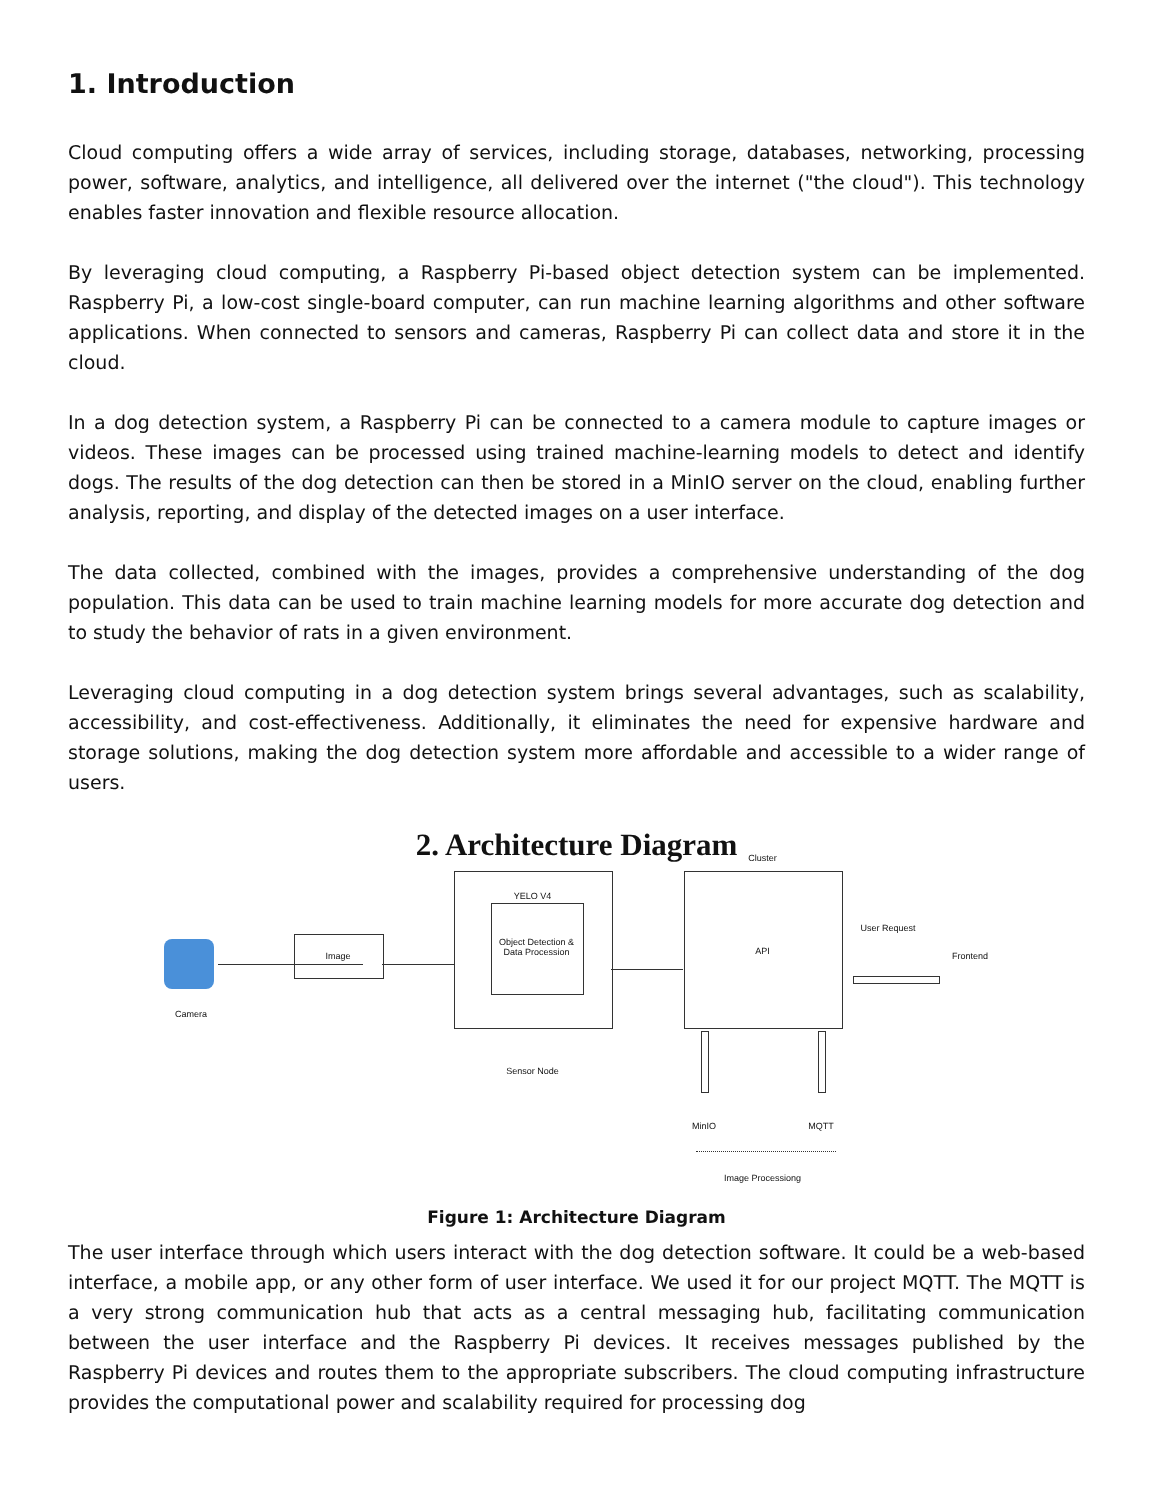1. Introduction
Cloud computing offers a wide array of services, including storage, databases, networking, processing power, software, analytics, and intelligence, all delivered over the internet ("the cloud"). This technology enables faster innovation and flexible resource allocation.
By leveraging cloud computing, a Raspberry Pi-based object detection system can be implemented. Raspberry Pi, a low-cost single-board computer, can run machine learning algorithms and other software applications. When connected to sensors and cameras, Raspberry Pi can collect data and store it in the cloud.
In a dog detection system, a Raspberry Pi can be connected to a camera module to capture images or videos. These images can be processed using trained machine-learning models to detect and identify dogs. The results of the dog detection can then be stored in a MinIO server on the cloud, enabling further analysis, reporting, and display of the detected images on a user interface.
The data collected, combined with the images, provides a comprehensive understanding of the dog population. This data can be used to train machine learning models for more accurate dog detection and to study the behavior of rats in a given environment.
Leveraging cloud computing in a dog detection system brings several advantages, such as scalability, accessibility, and cost-effectiveness. Additionally, it eliminates the need for expensive hardware and storage solutions, making the dog detection system more affordable and accessible to a wider range of users.
2. Architecture Diagram
Camera
Image
YELO V4
Object Detection & Data Procession
Sensor Node
Cluster
API
User Request
Frontend
MinIO MQTT
Image Processiong
Figure 1: Architecture Diagram
The user interface through which users interact with the dog detection software. It could be a web-based interface, a mobile app, or any other form of user interface. We used it for our project MQTT. The MQTT is a very strong communication hub that acts as a central messaging hub, facilitating communication between the user interface and the Raspberry Pi devices. It receives messages published by the Raspberry Pi devices and routes them to the appropriate subscribers. The cloud computing infrastructure provides the computational power and scalability required for processing dog